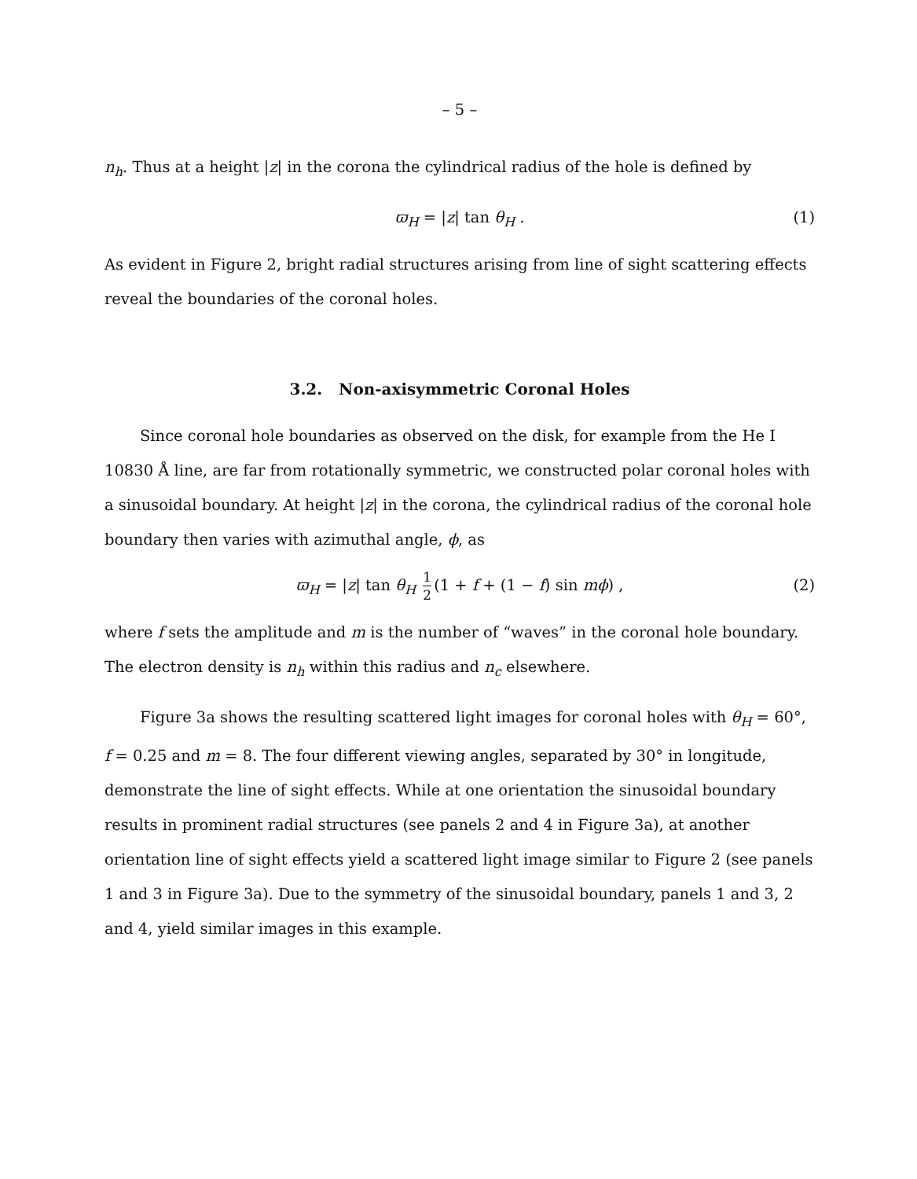– 5 –
n<sub>h</sub>. Thus at a height |z| in the corona the cylindrical radius of the hole is defined by
ϖ<sub>H</sub> = |z| tan θ<sub>H</sub> . (1)
As evident in Figure 2, bright radial structures arising from line of sight scattering effects reveal the boundaries of the coronal holes.
3.2. Non-axisymmetric Coronal Holes
Since coronal hole boundaries as observed on the disk, for example from the He I 10830 Å line, are far from rotationally symmetric, we constructed polar coronal holes with a sinusoidal boundary. At height |z| in the corona, the cylindrical radius of the coronal hole boundary then varies with azimuthal angle, ϕ, as
ϖ<sub>H</sub> = |z| tan θ<sub>H</sub> 1 2 (1 + f + (1 − f) sin mϕ) , (2)
where f sets the amplitude and m is the number of “waves” in the coronal hole boundary. The electron density is n<sub>h</sub> within this radius and n<sub>c</sub> elsewhere.
Figure 3a shows the resulting scattered light images for coronal holes with θ<sub>H</sub> = 60°, f = 0.25 and m = 8. The four different viewing angles, separated by 30° in longitude, demonstrate the line of sight effects. While at one orientation the sinusoidal boundary results in prominent radial structures (see panels 2 and 4 in Figure 3a), at another orientation line of sight effects yield a scattered light image similar to Figure 2 (see panels 1 and 3 in Figure 3a). Due to the symmetry of the sinusoidal boundary, panels 1 and 3, 2 and 4, yield similar images in this example.